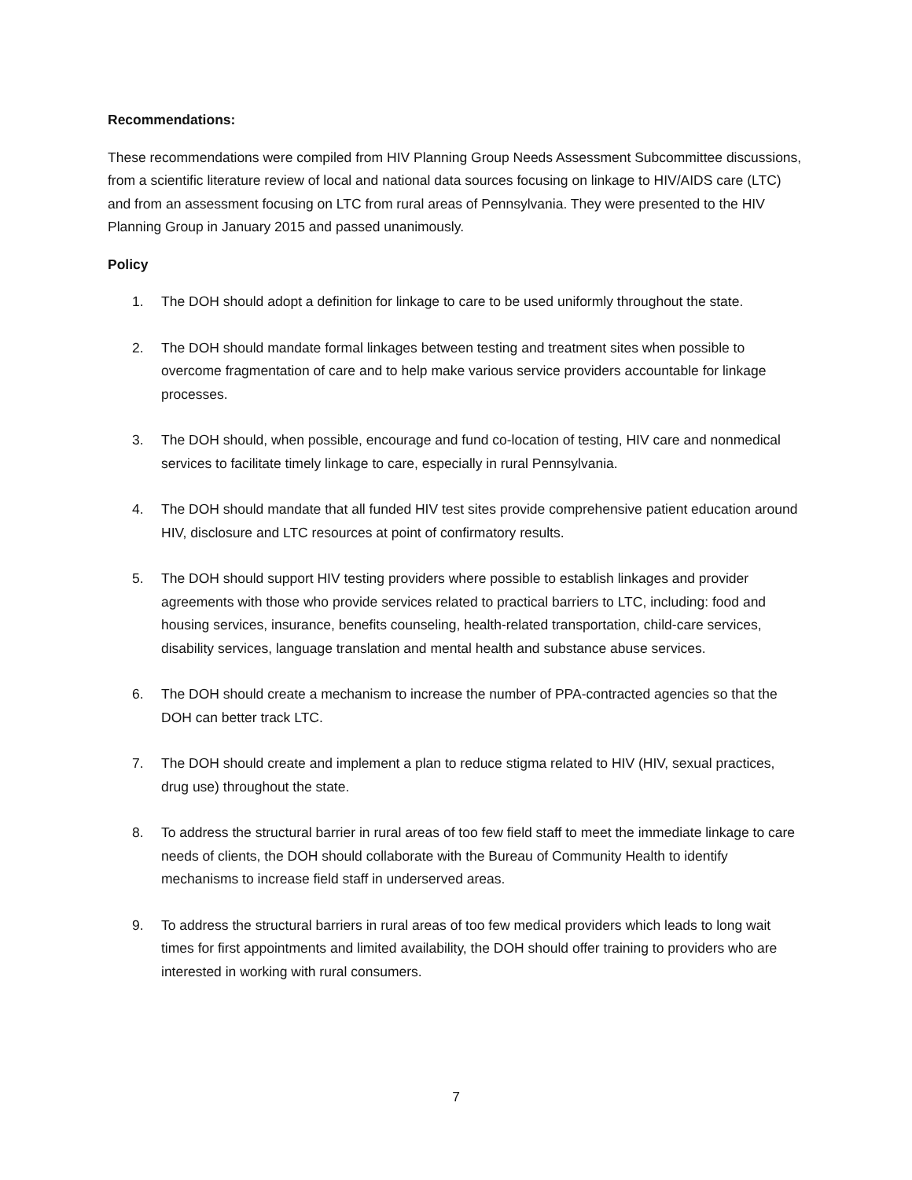Recommendations:
These recommendations were compiled from HIV Planning Group Needs Assessment Subcommittee discussions, from a scientific literature review of local and national data sources focusing on linkage to HIV/AIDS care (LTC) and from an assessment focusing on LTC from rural areas of Pennsylvania. They were presented to the HIV Planning Group in January 2015 and passed unanimously.
Policy
1. The DOH should adopt a definition for linkage to care to be used uniformly throughout the state.
2. The DOH should mandate formal linkages between testing and treatment sites when possible to overcome fragmentation of care and to help make various service providers accountable for linkage processes.
3. The DOH should, when possible, encourage and fund co-location of testing, HIV care and nonmedical services to facilitate timely linkage to care, especially in rural Pennsylvania.
4. The DOH should mandate that all funded HIV test sites provide comprehensive patient education around HIV, disclosure and LTC resources at point of confirmatory results.
5. The DOH should support HIV testing providers where possible to establish linkages and provider agreements with those who provide services related to practical barriers to LTC, including: food and housing services, insurance, benefits counseling, health-related transportation, child-care services, disability services, language translation and mental health and substance abuse services.
6. The DOH should create a mechanism to increase the number of PPA-contracted agencies so that the DOH can better track LTC.
7. The DOH should create and implement a plan to reduce stigma related to HIV (HIV, sexual practices, drug use) throughout the state.
8. To address the structural barrier in rural areas of too few field staff to meet the immediate linkage to care needs of clients, the DOH should collaborate with the Bureau of Community Health to identify mechanisms to increase field staff in underserved areas.
9. To address the structural barriers in rural areas of too few medical providers which leads to long wait times for first appointments and limited availability, the DOH should offer training to providers who are interested in working with rural consumers.
7